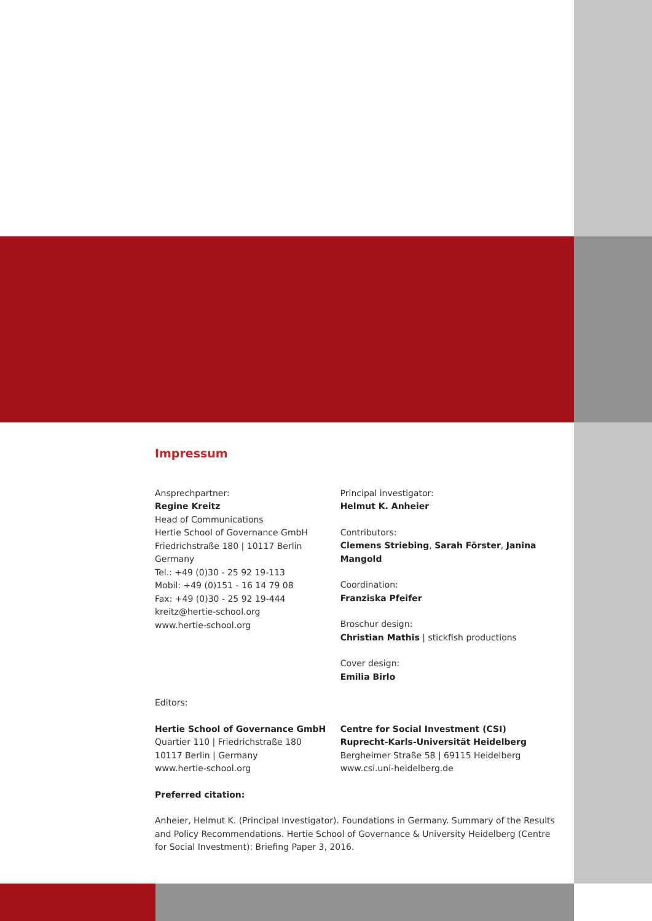Impressum
Ansprechpartner:
Regine Kreitz
Head of Communications
Hertie School of Governance GmbH
Friedrichstraße 180 | 10117 Berlin
Germany
Tel.: +49 (0)30 - 25 92 19-113
Mobil: +49 (0)151 - 16 14 79 08
Fax: +49 (0)30 - 25 92 19-444
kreitz@hertie-school.org
www.hertie-school.org
Principal investigator:
Helmut K. Anheier
Contributors:
Clemens Striebing, Sarah Förster, Janina Mangold
Coordination:
Franziska Pfeifer
Broschur design:
Christian Mathis | stickfish productions
Cover design:
Emilia Birlo
Editors:
Hertie School of Governance GmbH
Quartier 110 | Friedrichstraße 180
10117 Berlin | Germany
www.hertie-school.org
Centre for Social Investment (CSI)
Ruprecht-Karls-Universität Heidelberg
Bergheimer Straße 58 | 69115 Heidelberg
www.csi.uni-heidelberg.de
Preferred citation:
Anheier, Helmut K. (Principal Investigator). Foundations in Germany. Summary of the Results and Policy Recommendations. Hertie School of Governance & University Heidelberg (Centre for Social Investment): Briefing Paper 3, 2016.